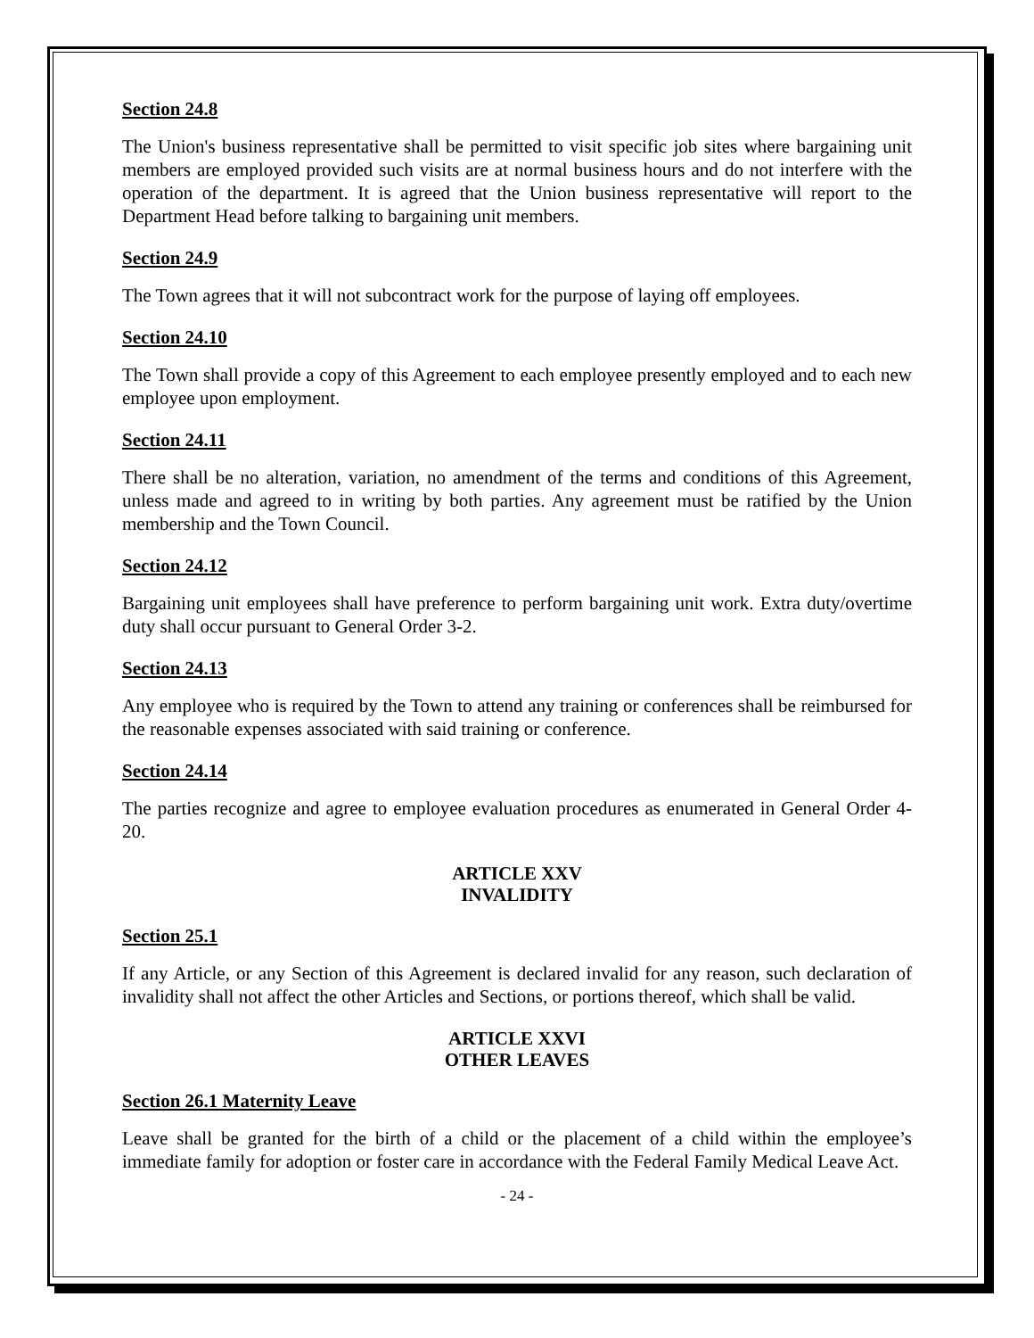Section 24.8
The Union's business representative shall be permitted to visit specific job sites where bargaining unit members are employed provided such visits are at normal business hours and do not interfere with the operation of the department. It is agreed that the Union business representative will report to the Department Head before talking to bargaining unit members.
Section 24.9
The Town agrees that it will not subcontract work for the purpose of laying off employees.
Section 24.10
The Town shall provide a copy of this Agreement to each employee presently employed and to each new employee upon employment.
Section 24.11
There shall be no alteration, variation, no amendment of the terms and conditions of this Agreement, unless made and agreed to in writing by both parties. Any agreement must be ratified by the Union membership and the Town Council.
Section 24.12
Bargaining unit employees shall have preference to perform bargaining unit work. Extra duty/overtime duty shall occur pursuant to General Order 3-2.
Section 24.13
Any employee who is required by the Town to attend any training or conferences shall be reimbursed for the reasonable expenses associated with said training or conference.
Section 24.14
The parties recognize and agree to employee evaluation procedures as enumerated in General Order 4-20.
ARTICLE XXV
INVALIDITY
Section 25.1
If any Article, or any Section of this Agreement is declared invalid for any reason, such declaration of invalidity shall not affect the other Articles and Sections, or portions thereof, which shall be valid.
ARTICLE XXVI
OTHER LEAVES
Section 26.1 Maternity Leave
Leave shall be granted for the birth of a child or the placement of a child within the employee’s immediate family for adoption or foster care in accordance with the Federal Family Medical Leave Act.
- 24 -